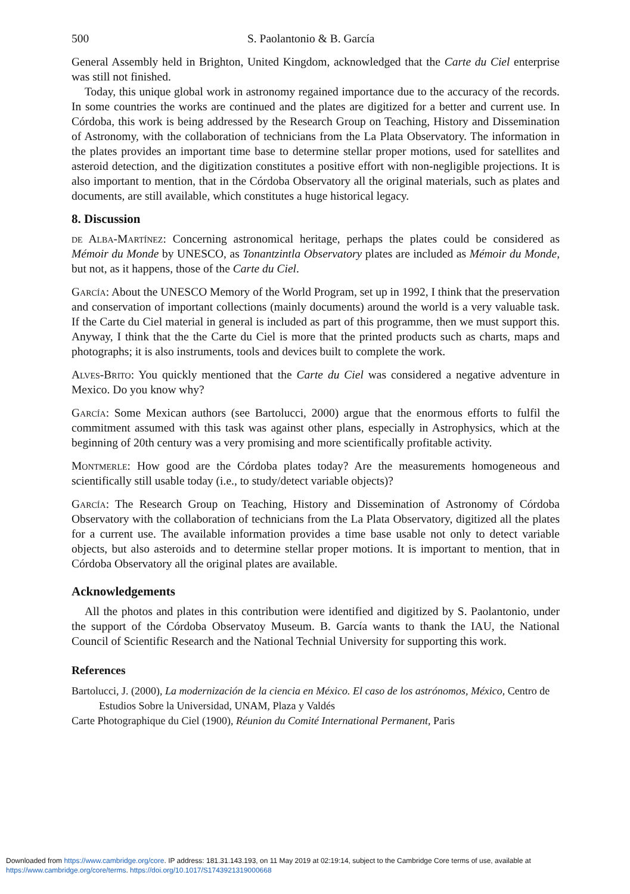500 S. Paolantonio & B. García
General Assembly held in Brighton, United Kingdom, acknowledged that the Carte du Ciel enterprise was still not finished.
Today, this unique global work in astronomy regained importance due to the accuracy of the records. In some countries the works are continued and the plates are digitized for a better and current use. In Córdoba, this work is being addressed by the Research Group on Teaching, History and Dissemination of Astronomy, with the collaboration of technicians from the La Plata Observatory. The information in the plates provides an important time base to determine stellar proper motions, used for satellites and asteroid detection, and the digitization constitutes a positive effort with non-negligible projections. It is also important to mention, that in the Córdoba Observatory all the original materials, such as plates and documents, are still available, which constitutes a huge historical legacy.
8. Discussion
de Alba-Martínez: Concerning astronomical heritage, perhaps the plates could be considered as Mémoir du Monde by UNESCO, as Tonantzintla Observatory plates are included as Mémoir du Monde, but not, as it happens, those of the Carte du Ciel.
García: About the UNESCO Memory of the World Program, set up in 1992, I think that the preservation and conservation of important collections (mainly documents) around the world is a very valuable task. If the Carte du Ciel material in general is included as part of this programme, then we must support this. Anyway, I think that the the Carte du Ciel is more that the printed products such as charts, maps and photographs; it is also instruments, tools and devices built to complete the work.
Alves-Brito: You quickly mentioned that the Carte du Ciel was considered a negative adventure in Mexico. Do you know why?
García: Some Mexican authors (see Bartolucci, 2000) argue that the enormous efforts to fulfil the commitment assumed with this task was against other plans, especially in Astrophysics, which at the beginning of 20th century was a very promising and more scientifically profitable activity.
Montmerle: How good are the Córdoba plates today? Are the measurements homogeneous and scientifically still usable today (i.e., to study/detect variable objects)?
García: The Research Group on Teaching, History and Dissemination of Astronomy of Córdoba Observatory with the collaboration of technicians from the La Plata Observatory, digitized all the plates for a current use. The available information provides a time base usable not only to detect variable objects, but also asteroids and to determine stellar proper motions. It is important to mention, that in Córdoba Observatory all the original plates are available.
Acknowledgements
All the photos and plates in this contribution were identified and digitized by S. Paolantonio, under the support of the Córdoba Observatoy Museum. B. García wants to thank the IAU, the National Council of Scientific Research and the National Technial University for supporting this work.
References
Bartolucci, J. (2000), La modernización de la ciencia en México. El caso de los astrónomos, México, Centro de Estudios Sobre la Universidad, UNAM, Plaza y Valdés
Carte Photographique du Ciel (1900), Réunion du Comité International Permanent, Paris
Downloaded from https://www.cambridge.org/core. IP address: 181.31.143.193, on 11 May 2019 at 02:19:14, subject to the Cambridge Core terms of use, available at
https://www.cambridge.org/core/terms. https://doi.org/10.1017/S1743921319000668